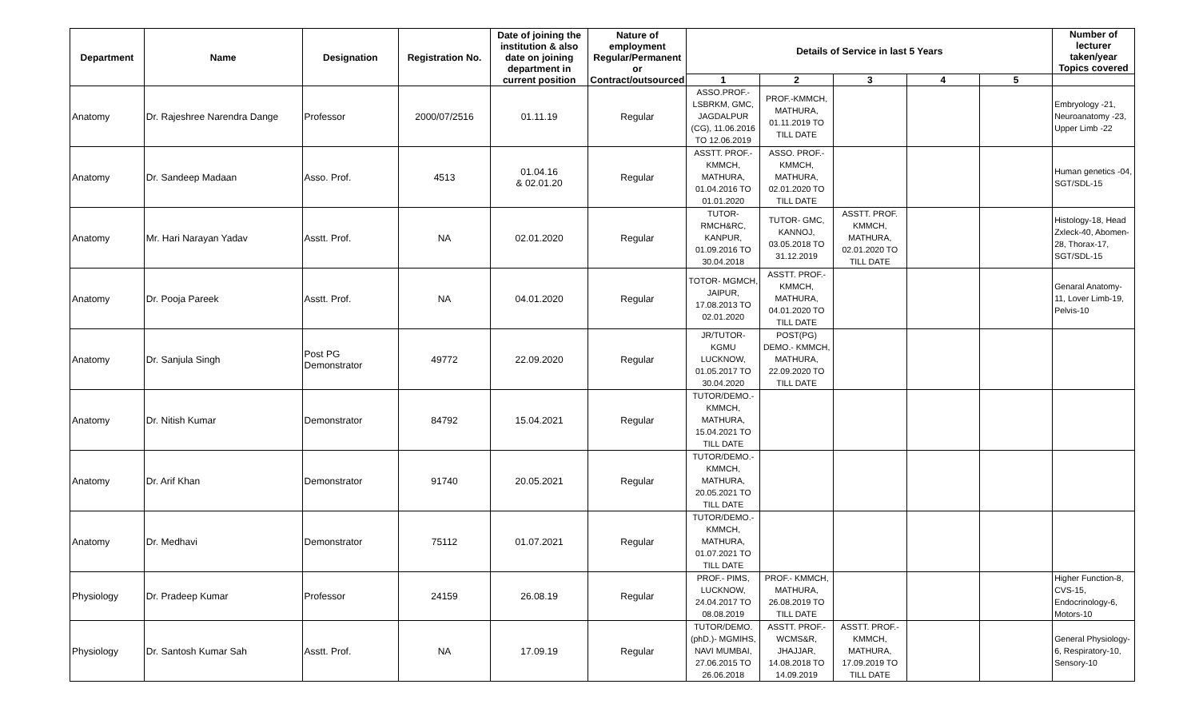| Department | Name | Designation | Registration No. | Date of joining the institution & also date on joining department in current position | Nature of employment Regular/Permanent or Contract/outsourced | Details of Service in last 5 Years | | | | | Number of lecturer taken/year Topics covered |
| --- | --- | --- | --- | --- | --- | --- | --- | --- | --- | --- | --- |
| | | | | | | 1 | 2 | 3 | 4 | 5 | |
| Anatomy | Dr. Rajeshree Narendra Dange | Professor | 2000/07/2516 | 01.11.19 | Regular | ASSO.PROF.- LSBRKM, GMC, JAGDALPUR (CG), 11.06.2016 TO 12.06.2019 | PROF.-KMMCH, MATHURA, 01.11.2019 TO TILL DATE | | | | Embryology -21, Neuroanatomy -23, Upper Limb -22 |
| Anatomy | Dr. Sandeep Madaan | Asso. Prof. | 4513 | 01.04.16 & 02.01.20 | Regular | ASSTT. PROF.- KMMCH, MATHURA, 01.04.2016 TO 01.01.2020 | ASSO. PROF.- KMMCH, MATHURA, 02.01.2020 TO TILL DATE | | | | Human genetics -04, SGT/SDL-15 |
| Anatomy | Mr. Hari Narayan Yadav | Asstt. Prof. | NA | 02.01.2020 | Regular | TUTOR- RMCH&RC, KANPUR, 01.09.2016 TO 30.04.2018 | TUTOR- GMC, KANNOJ, 03.05.2018 TO 31.12.2019 | ASSTT. PROF. KMMCH, MATHURA, 02.01.2020 TO TILL DATE | | | Histology-18, Head Zxleck-40, Abomen-28, Thorax-17, SGT/SDL-15 |
| Anatomy | Dr. Pooja Pareek | Asstt. Prof. | NA | 04.01.2020 | Regular | TOTOR- MGMCH, JAIPUR, 17.08.2013 TO 02.01.2020 | ASSTT. PROF.- KMMCH, MATHURA, 04.01.2020 TO TILL DATE | | | | Genaral Anatomy-11, Lover Limb-19, Pelvis-10 |
| Anatomy | Dr. Sanjula Singh | Post PG Demonstrator | 49772 | 22.09.2020 | Regular | JR/TUTOR- KGMU LUCKNOW, 01.05.2017 TO 30.04.2020 | POST(PG) DEMO.- KMMCH, MATHURA, 22.09.2020 TO TILL DATE | | | | |
| Anatomy | Dr. Nitish Kumar | Demonstrator | 84792 | 15.04.2021 | Regular | TUTOR/DEMO.- KMMCH, MATHURA, 15.04.2021 TO TILL DATE | | | | | |
| Anatomy | Dr. Arif Khan | Demonstrator | 91740 | 20.05.2021 | Regular | TUTOR/DEMO.- KMMCH, MATHURA, 20.05.2021 TO TILL DATE | | | | | |
| Anatomy | Dr. Medhavi | Demonstrator | 75112 | 01.07.2021 | Regular | TUTOR/DEMO.- KMMCH, MATHURA, 01.07.2021 TO TILL DATE | | | | | |
| Physiology | Dr. Pradeep Kumar | Professor | 24159 | 26.08.19 | Regular | PROF.- PIMS, LUCKNOW, 24.04.2017 TO 08.08.2019 | PROF.- KMMCH, MATHURA, 26.08.2019 TO TILL DATE | | | | Higher Function-8, CVS-15, Endocrinology-6, Motors-10 |
| Physiology | Dr. Santosh Kumar Sah | Asstt. Prof. | NA | 17.09.19 | Regular | TUTOR/DEMO. (phD.)- MGMIHS, NAVI MUMBAI, 27.06.2015 TO 26.06.2018 | ASSTT. PROF.- WCMS&R, JHAJJAR, 14.08.2018 TO 14.09.2019 | ASSTT. PROF.- KMMCH, MATHURA, 17.09.2019 TO TILL DATE | | | General Physiology-6, Respiratory-10, Sensory-10 |